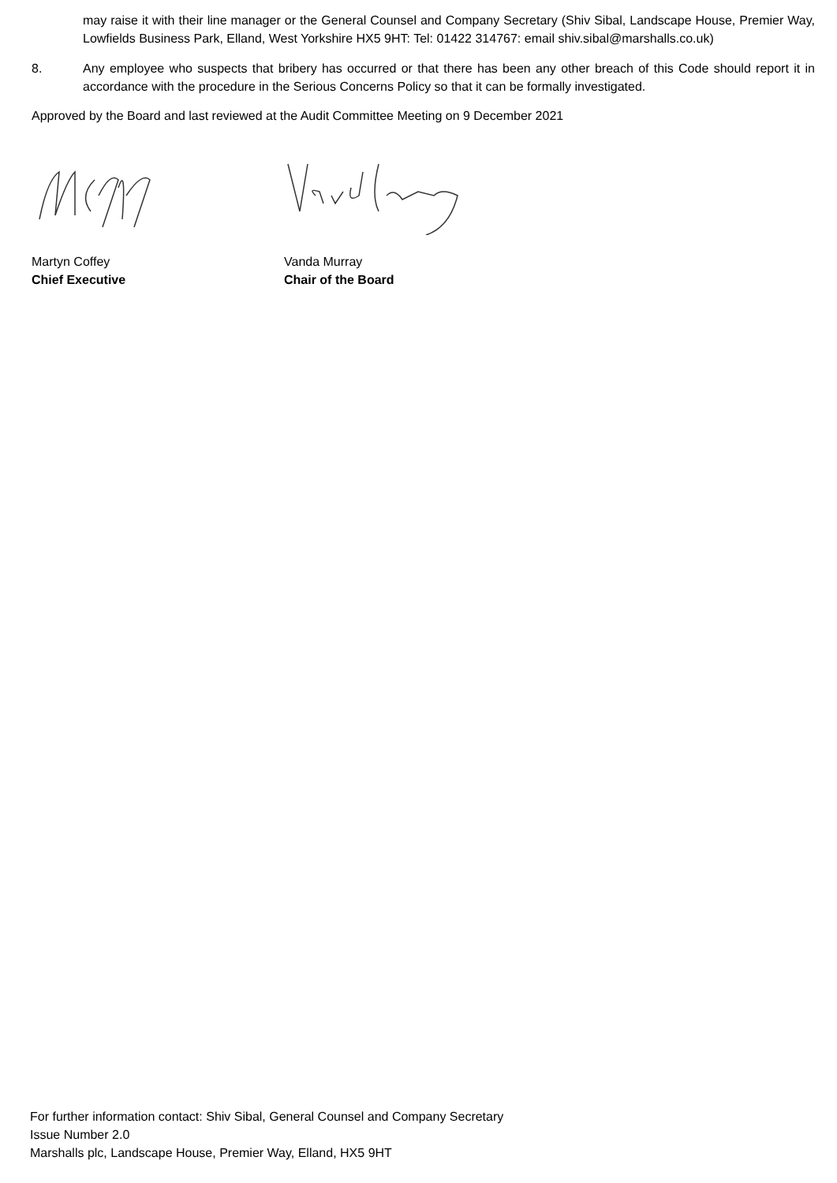may raise it with their line manager or the General Counsel and Company Secretary (Shiv Sibal, Landscape House, Premier Way, Lowfields Business Park, Elland, West Yorkshire HX5 9HT: Tel: 01422 314767: email shiv.sibal@marshalls.co.uk)
8. Any employee who suspects that bribery has occurred or that there has been any other breach of this Code should report it in accordance with the procedure in the Serious Concerns Policy so that it can be formally investigated.
Approved by the Board and last reviewed at the Audit Committee Meeting on 9 December 2021
Martyn Coffey
Chief Executive
Vanda Murray
Chair of the Board
For further information contact: Shiv Sibal, General Counsel and Company Secretary
Issue Number 2.0
Marshalls plc, Landscape House, Premier Way, Elland, HX5 9HT